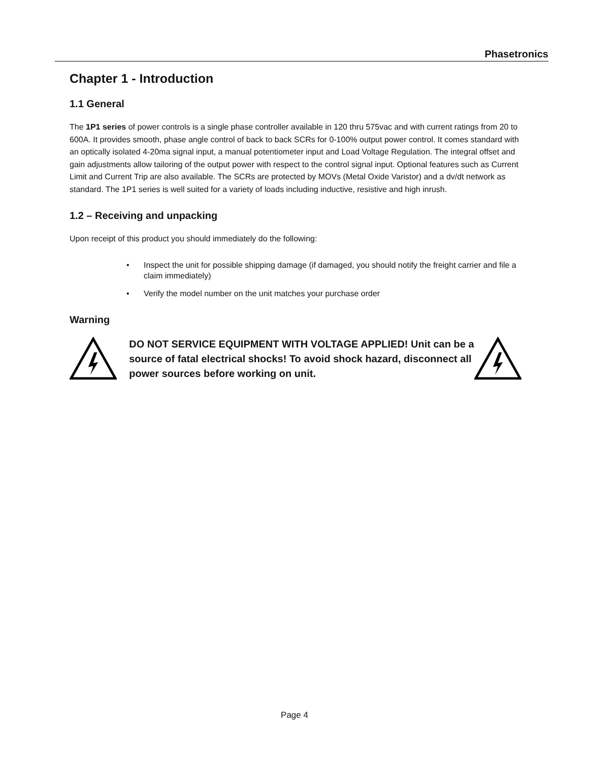Phasetronics
Chapter 1 - Introduction
1.1 General
The 1P1 series of power controls is a single phase controller available in 120 thru 575vac and with current ratings from 20 to 600A. It provides smooth, phase angle control of back to back SCRs for 0-100% output power control. It comes standard with an optically isolated 4-20ma signal input, a manual potentiometer input and Load Voltage Regulation. The integral offset and gain adjustments allow tailoring of the output power with respect to the control signal input. Optional features such as Current Limit and Current Trip are also available. The SCRs are protected by MOVs (Metal Oxide Varistor) and a dv/dt network as standard. The 1P1 series is well suited for a variety of loads including inductive, resistive and high inrush.
1.2 – Receiving and unpacking
Upon receipt of this product you should immediately do the following:
• Inspect the unit for possible shipping damage (if damaged, you should notify the freight carrier and file a claim immediately)
• Verify the model number on the unit matches your purchase order
Warning
DO NOT SERVICE EQUIPMENT WITH VOLTAGE APPLIED! Unit can be a source of fatal electrical shocks! To avoid shock hazard, disconnect all power sources before working on unit.
Page 4